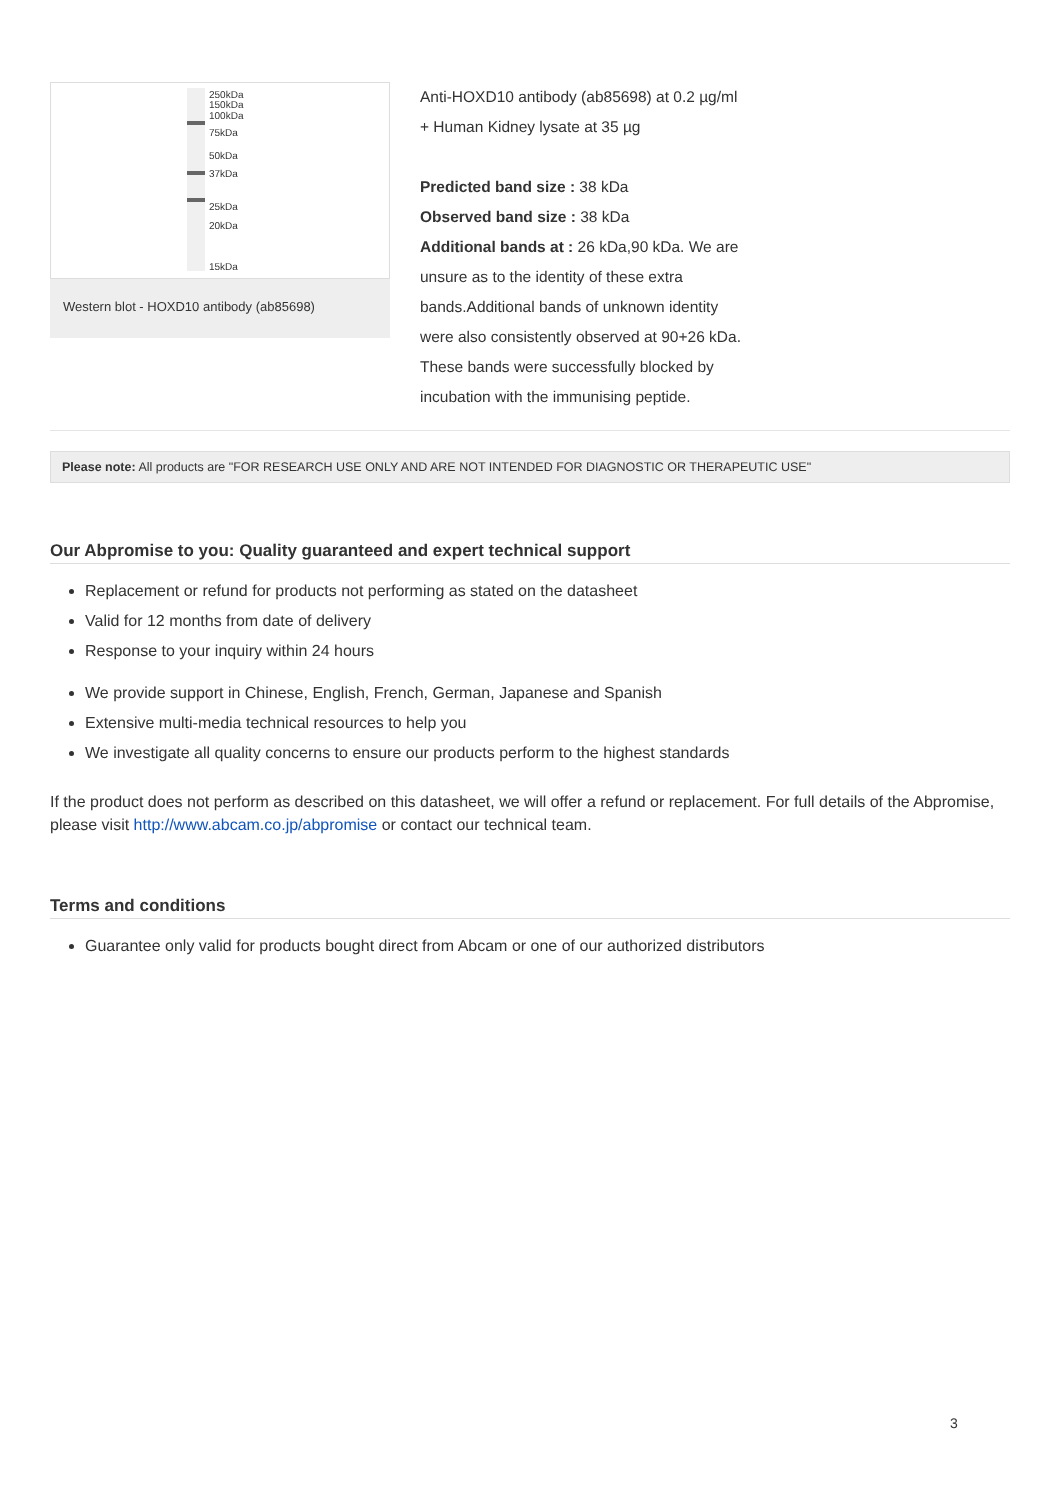250kDa
150kDa
100kDa
75kDa
50kDa
37kDa
25kDa
20kDa
15kDa
Western blot - HOXD10 antibody (ab85698)
Anti-HOXD10 antibody (ab85698) at 0.2 µg/ml + Human Kidney lysate at 35 µg
Predicted band size : 38 kDa
Observed band size : 38 kDa
Additional bands at : 26 kDa,90 kDa. We are unsure as to the identity of these extra bands.Additional bands of unknown identity were also consistently observed at 90+26 kDa. These bands were successfully blocked by incubation with the immunising peptide.
Please note: All products are "FOR RESEARCH USE ONLY AND ARE NOT INTENDED FOR DIAGNOSTIC OR THERAPEUTIC USE"
Our Abpromise to you: Quality guaranteed and expert technical support
Replacement or refund for products not performing as stated on the datasheet
Valid for 12 months from date of delivery
Response to your inquiry within 24 hours
We provide support in Chinese, English, French, German, Japanese and Spanish
Extensive multi-media technical resources to help you
We investigate all quality concerns to ensure our products perform to the highest standards
If the product does not perform as described on this datasheet, we will offer a refund or replacement. For full details of the Abpromise, please visit http://www.abcam.co.jp/abpromise or contact our technical team.
Terms and conditions
Guarantee only valid for products bought direct from Abcam or one of our authorized distributors
3